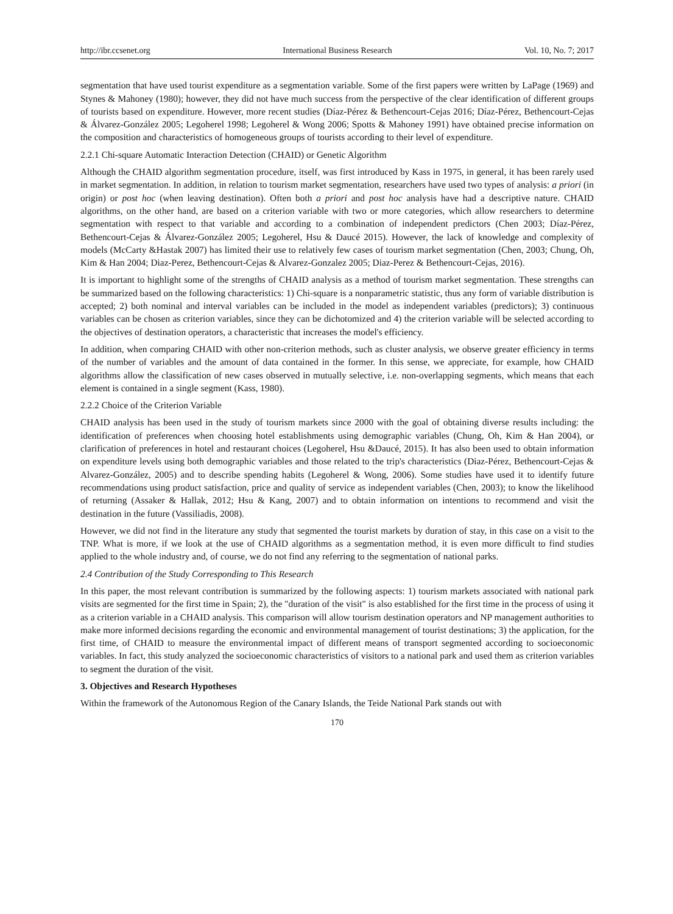http://ibr.ccsenet.org International Business Research Vol. 10, No. 7; 2017
segmentation that have used tourist expenditure as a segmentation variable. Some of the first papers were written by LaPage (1969) and Stynes & Mahoney (1980); however, they did not have much success from the perspective of the clear identification of different groups of tourists based on expenditure. However, more recent studies (Díaz-Pérez & Bethencourt-Cejas 2016; Díaz-Pérez, Bethencourt-Cejas & Álvarez-González 2005; Legoherel 1998; Legoherel & Wong 2006; Spotts & Mahoney 1991) have obtained precise information on the composition and characteristics of homogeneous groups of tourists according to their level of expenditure.
2.2.1 Chi-square Automatic Interaction Detection (CHAID) or Genetic Algorithm
Although the CHAID algorithm segmentation procedure, itself, was first introduced by Kass in 1975, in general, it has been rarely used in market segmentation. In addition, in relation to tourism market segmentation, researchers have used two types of analysis: a priori (in origin) or post hoc (when leaving destination). Often both a priori and post hoc analysis have had a descriptive nature. CHAID algorithms, on the other hand, are based on a criterion variable with two or more categories, which allow researchers to determine segmentation with respect to that variable and according to a combination of independent predictors (Chen 2003; Díaz-Pérez, Bethencourt-Cejas & Álvarez-González 2005; Legoherel, Hsu & Daucé 2015). However, the lack of knowledge and complexity of models (McCarty &Hastak 2007) has limited their use to relatively few cases of tourism market segmentation (Chen, 2003; Chung, Oh, Kim & Han 2004; Diaz-Perez, Bethencourt-Cejas & Alvarez-Gonzalez 2005; Diaz-Perez & Bethencourt-Cejas, 2016).
It is important to highlight some of the strengths of CHAID analysis as a method of tourism market segmentation. These strengths can be summarized based on the following characteristics: 1) Chi-square is a nonparametric statistic, thus any form of variable distribution is accepted; 2) both nominal and interval variables can be included in the model as independent variables (predictors); 3) continuous variables can be chosen as criterion variables, since they can be dichotomized and 4) the criterion variable will be selected according to the objectives of destination operators, a characteristic that increases the model's efficiency.
In addition, when comparing CHAID with other non-criterion methods, such as cluster analysis, we observe greater efficiency in terms of the number of variables and the amount of data contained in the former. In this sense, we appreciate, for example, how CHAID algorithms allow the classification of new cases observed in mutually selective, i.e. non-overlapping segments, which means that each element is contained in a single segment (Kass, 1980).
2.2.2 Choice of the Criterion Variable
CHAID analysis has been used in the study of tourism markets since 2000 with the goal of obtaining diverse results including: the identification of preferences when choosing hotel establishments using demographic variables (Chung, Oh, Kim & Han 2004), or clarification of preferences in hotel and restaurant choices (Legoherel, Hsu &Daucé, 2015). It has also been used to obtain information on expenditure levels using both demographic variables and those related to the trip's characteristics (Diaz-Pérez, Bethencourt-Cejas & Alvarez-González, 2005) and to describe spending habits (Legoherel & Wong, 2006). Some studies have used it to identify future recommendations using product satisfaction, price and quality of service as independent variables (Chen, 2003); to know the likelihood of returning (Assaker & Hallak, 2012; Hsu & Kang, 2007) and to obtain information on intentions to recommend and visit the destination in the future (Vassiliadis, 2008).
However, we did not find in the literature any study that segmented the tourist markets by duration of stay, in this case on a visit to the TNP. What is more, if we look at the use of CHAID algorithms as a segmentation method, it is even more difficult to find studies applied to the whole industry and, of course, we do not find any referring to the segmentation of national parks.
2.4 Contribution of the Study Corresponding to This Research
In this paper, the most relevant contribution is summarized by the following aspects: 1) tourism markets associated with national park visits are segmented for the first time in Spain; 2), the "duration of the visit" is also established for the first time in the process of using it as a criterion variable in a CHAID analysis. This comparison will allow tourism destination operators and NP management authorities to make more informed decisions regarding the economic and environmental management of tourist destinations; 3) the application, for the first time, of CHAID to measure the environmental impact of different means of transport segmented according to socioeconomic variables. In fact, this study analyzed the socioeconomic characteristics of visitors to a national park and used them as criterion variables to segment the duration of the visit.
3. Objectives and Research Hypotheses
Within the framework of the Autonomous Region of the Canary Islands, the Teide National Park stands out with
170